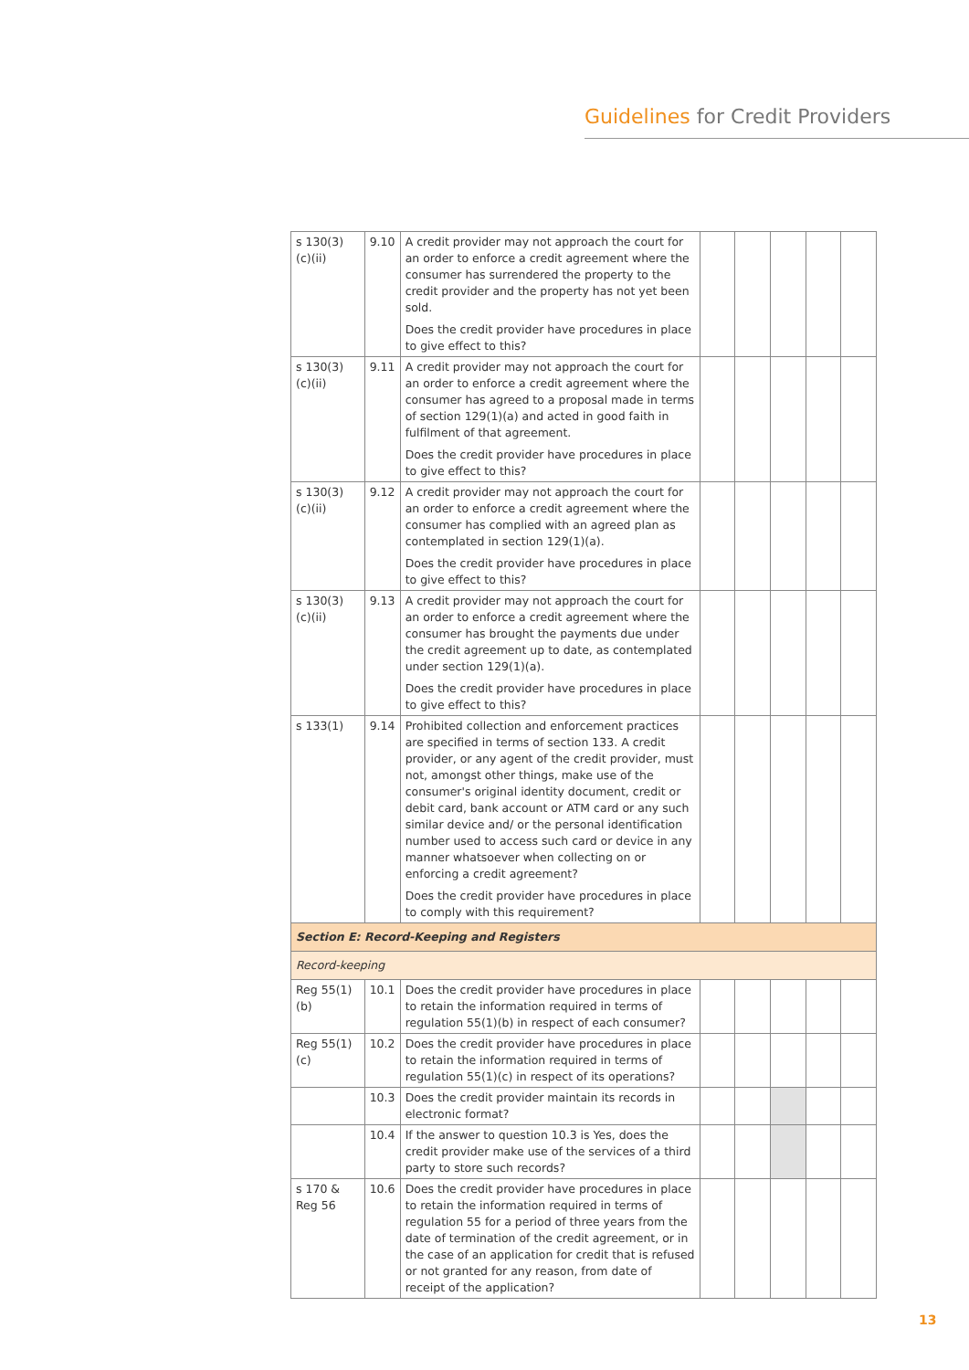Guidelines for Credit Providers
| s 130(3) (c)(ii) | 9.10 | A credit provider may not approach the court for an order to enforce a credit agreement where the consumer has surrendered the property to the credit provider and the property has not yet been sold. Does the credit provider have procedures in place to give effect to this? | | | | | |
| s 130(3) (c)(ii) | 9.11 | A credit provider may not approach the court for an order to enforce a credit agreement where the consumer has agreed to a proposal made in terms of section 129(1)(a) and acted in good faith in fulfilment of that agreement. Does the credit provider have procedures in place to give effect to this? | | | | | |
| s 130(3) (c)(ii) | 9.12 | A credit provider may not approach the court for an order to enforce a credit agreement where the consumer has complied with an agreed plan as contemplated in section 129(1)(a). Does the credit provider have procedures in place to give effect to this? | | | | | |
| s 130(3) (c)(ii) | 9.13 | A credit provider may not approach the court for an order to enforce a credit agreement where the consumer has brought the payments due under the credit agreement up to date, as contemplated under section 129(1)(a). Does the credit provider have procedures in place to give effect to this? | | | | | |
| s 133(1) | 9.14 | Prohibited collection and enforcement practices are specified in terms of section 133. A credit provider, or any agent of the credit provider, must not, amongst other things, make use of the consumer's original identity document, credit or debit card, bank account or ATM card or any such similar device and/ or the personal identification number used to access such card or device in any manner whatsoever when collecting on or enforcing a credit agreement? Does the credit provider have procedures in place to comply with this requirement? | | | | | |
| Section E: Record-Keeping and Registers | | | | | | | |
| Record-keeping | | | | | | | |
| Reg 55(1) (b) | 10.1 | Does the credit provider have procedures in place to retain the information required in terms of regulation 55(1)(b) in respect of each consumer? | | | | | |
| Reg 55(1) (c) | 10.2 | Does the credit provider have procedures in place to retain the information required in terms of regulation 55(1)(c) in respect of its operations? | | | | | |
| | 10.3 | Does the credit provider maintain its records in electronic format? | | | | | |
| | 10.4 | If the answer to question 10.3 is Yes, does the credit provider make use of the services of a third party to store such records? | | | | | |
| s 170 & Reg 56 | 10.6 | Does the credit provider have procedures in place to retain the information required in terms of regulation 55 for a period of three years from the date of termination of the credit agreement, or in the case of an application for credit that is refused or not granted for any reason, from date of receipt of the application? | | | | | |
13